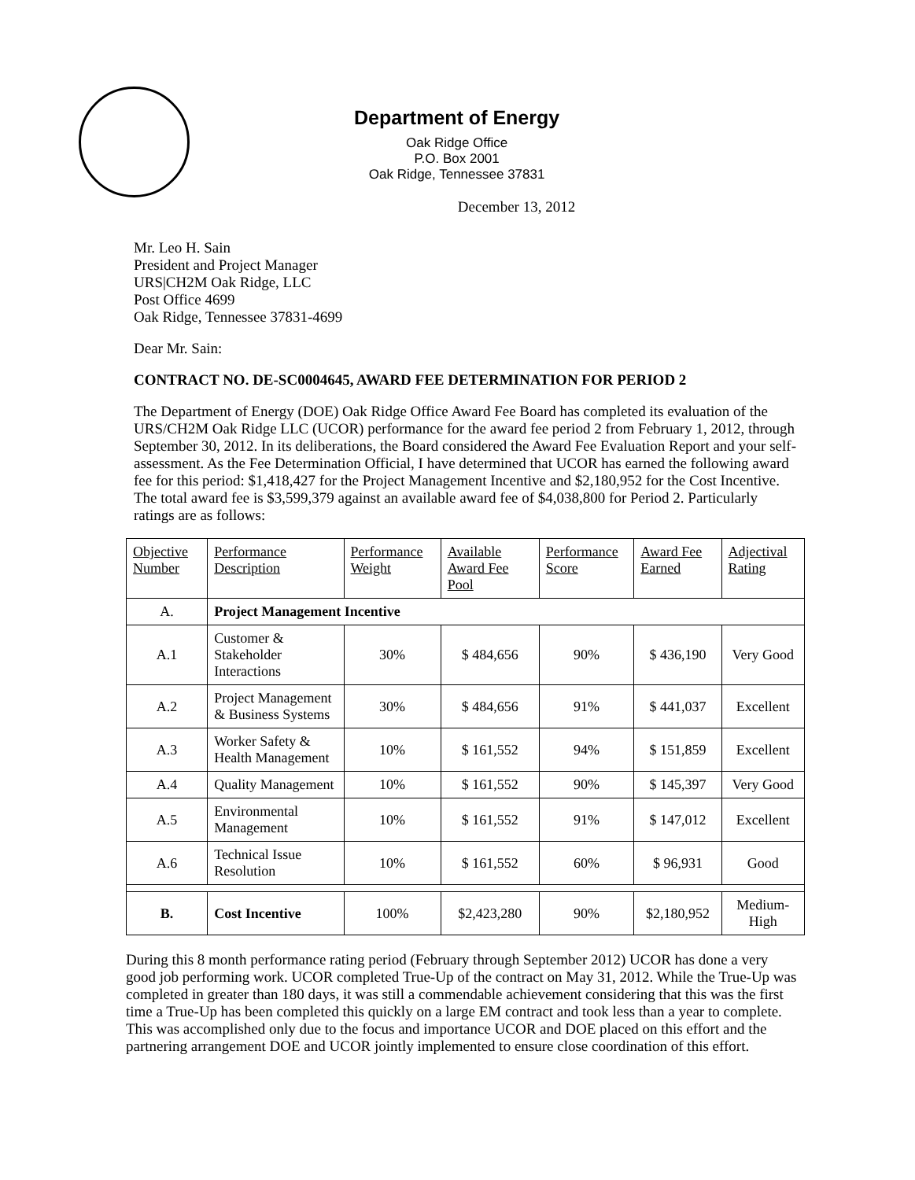Department of Energy
Oak Ridge Office
P.O. Box 2001
Oak Ridge, Tennessee 37831
December 13, 2012
Mr. Leo H. Sain
President and Project Manager
URS|CH2M Oak Ridge, LLC
Post Office 4699
Oak Ridge, Tennessee 37831-4699
Dear Mr. Sain:
CONTRACT NO. DE-SC0004645, AWARD FEE DETERMINATION FOR PERIOD 2
The Department of Energy (DOE) Oak Ridge Office Award Fee Board has completed its evaluation of the URS/CH2M Oak Ridge LLC (UCOR) performance for the award fee period 2 from February 1, 2012, through September 30, 2012. In its deliberations, the Board considered the Award Fee Evaluation Report and your self-assessment. As the Fee Determination Official, I have determined that UCOR has earned the following award fee for this period: $1,418,427 for the Project Management Incentive and $2,180,952 for the Cost Incentive. The total award fee is $3,599,379 against an available award fee of $4,038,800 for Period 2. Particularly ratings are as follows:
| Objective Number | Performance Description | Performance Weight | Available Award Fee Pool | Performance Score | Award Fee Earned | Adjectival Rating |
| --- | --- | --- | --- | --- | --- | --- |
| A. | Project Management Incentive | | | | | |
| A.1 | Customer & Stakeholder Interactions | 30% | $ 484,656 | 90% | $ 436,190 | Very Good |
| A.2 | Project Management & Business Systems | 30% | $ 484,656 | 91% | $ 441,037 | Excellent |
| A.3 | Worker Safety & Health Management | 10% | $ 161,552 | 94% | $ 151,859 | Excellent |
| A.4 | Quality Management | 10% | $ 161,552 | 90% | $ 145,397 | Very Good |
| A.5 | Environmental Management | 10% | $ 161,552 | 91% | $ 147,012 | Excellent |
| A.6 | Technical Issue Resolution | 10% | $ 161,552 | 60% | $ 96,931 | Good |
| B. | Cost Incentive | 100% | $2,423,280 | 90% | $2,180,952 | Medium-High |
During this 8 month performance rating period (February through September 2012) UCOR has done a very good job performing work. UCOR completed True-Up of the contract on May 31, 2012. While the True-Up was completed in greater than 180 days, it was still a commendable achievement considering that this was the first time a True-Up has been completed this quickly on a large EM contract and took less than a year to complete. This was accomplished only due to the focus and importance UCOR and DOE placed on this effort and the partnering arrangement DOE and UCOR jointly implemented to ensure close coordination of this effort.